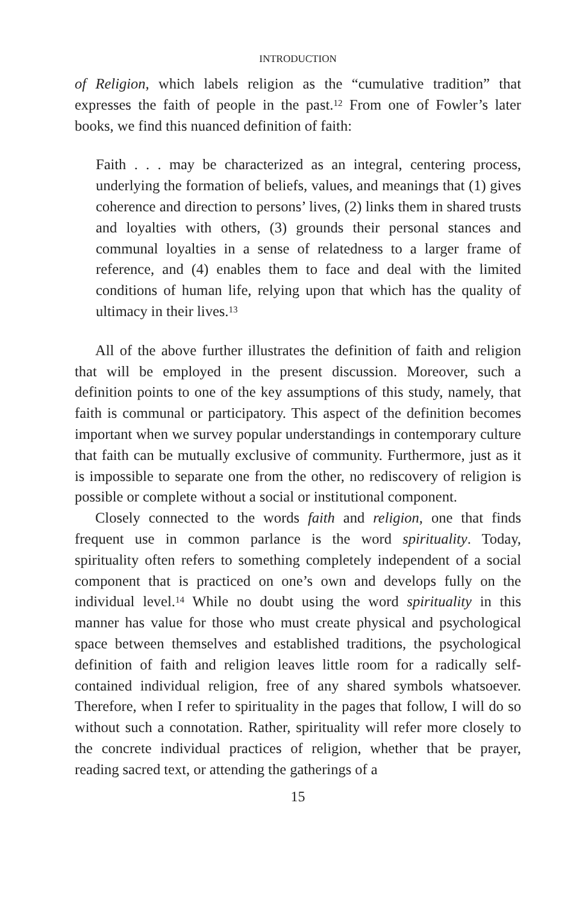INTRODUCTION
of Religion, which labels religion as the “cumulative tradition” that expresses the faith of people in the past.<sup>12</sup> From one of Fowler’s later books, we find this nuanced definition of faith:
Faith . . . may be characterized as an integral, centering process, underlying the formation of beliefs, values, and meanings that (1) gives coherence and direction to persons’ lives, (2) links them in shared trusts and loyalties with others, (3) grounds their personal stances and communal loyalties in a sense of relatedness to a larger frame of reference, and (4) enables them to face and deal with the limited conditions of human life, relying upon that which has the quality of ultimacy in their lives.<sup>13</sup>
All of the above further illustrates the definition of faith and religion that will be employed in the present discussion. Moreover, such a definition points to one of the key assumptions of this study, namely, that faith is communal or participatory. This aspect of the definition becomes important when we survey popular understandings in contemporary culture that faith can be mutually exclusive of community. Furthermore, just as it is impossible to separate one from the other, no rediscovery of religion is possible or complete without a social or institutional component.
Closely connected to the words faith and religion, one that finds frequent use in common parlance is the word spirituality. Today, spirituality often refers to something completely independent of a social component that is practiced on one’s own and develops fully on the individual level.<sup>14</sup> While no doubt using the word spirituality in this manner has value for those who must create physical and psychological space between themselves and established traditions, the psychological definition of faith and religion leaves little room for a radically self-contained individual religion, free of any shared symbols whatsoever. Therefore, when I refer to spirituality in the pages that follow, I will do so without such a connotation. Rather, spirituality will refer more closely to the concrete individual practices of religion, whether that be prayer, reading sacred text, or attending the gatherings of a
15